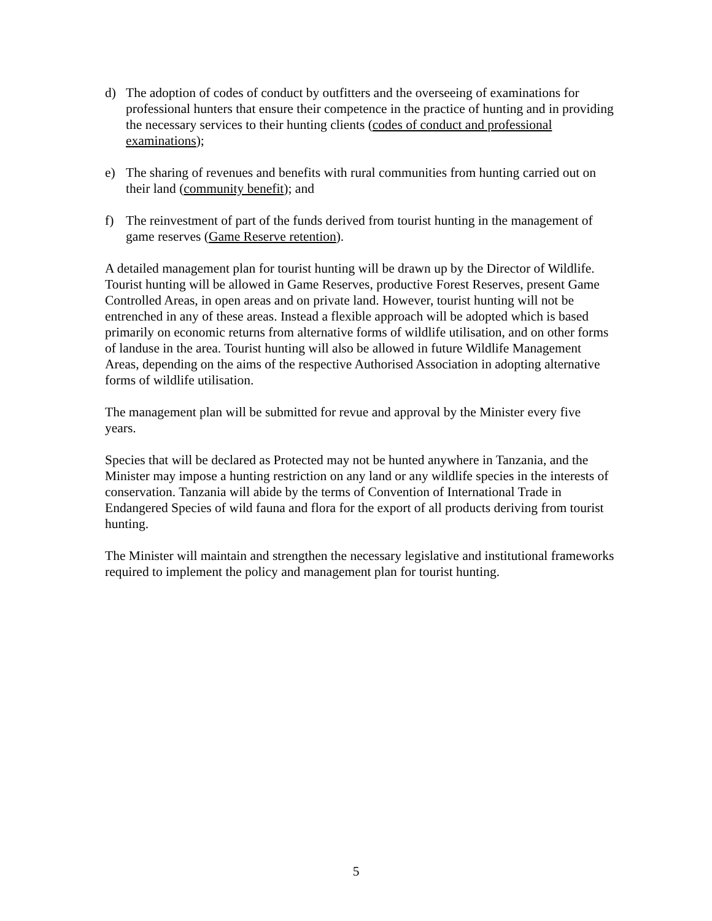d) The adoption of codes of conduct by outfitters and the overseeing of examinations for professional hunters that ensure their competence in the practice of hunting and in providing the necessary services to their hunting clients (codes of conduct and professional examinations);
e) The sharing of revenues and benefits with rural communities from hunting carried out on their land (community benefit); and
f) The reinvestment of part of the funds derived from tourist hunting in the management of game reserves (Game Reserve retention).
A detailed management plan for tourist hunting will be drawn up by the Director of Wildlife. Tourist hunting will be allowed in Game Reserves, productive Forest Reserves, present Game Controlled Areas, in open areas and on private land. However, tourist hunting will not be entrenched in any of these areas. Instead a flexible approach will be adopted which is based primarily on economic returns from alternative forms of wildlife utilisation, and on other forms of landuse in the area. Tourist hunting will also be allowed in future Wildlife Management Areas, depending on the aims of the respective Authorised Association in adopting alternative forms of wildlife utilisation.
The management plan will be submitted for revue and approval by the Minister every five years.
Species that will be declared as Protected may not be hunted anywhere in Tanzania, and the Minister may impose a hunting restriction on any land or any wildlife species in the interests of conservation. Tanzania will abide by the terms of Convention of International Trade in Endangered Species of wild fauna and flora for the export of all products deriving from tourist hunting.
The Minister will maintain and strengthen the necessary legislative and institutional frameworks required to implement the policy and management plan for tourist hunting.
5